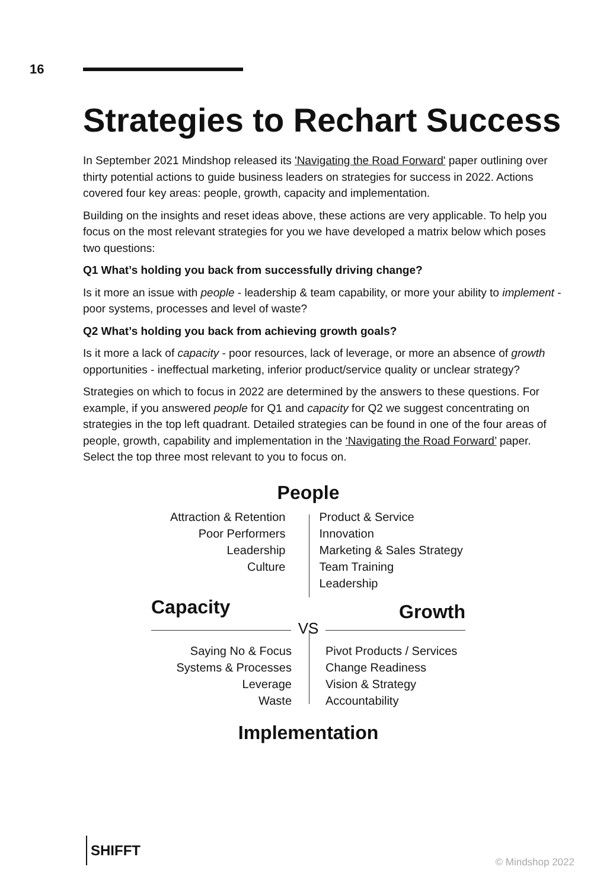16
Strategies to Rechart Success
In September 2021 Mindshop released its 'Navigating the Road Forward' paper outlining over thirty potential actions to guide business leaders on strategies for success in 2022. Actions covered four key areas: people, growth, capacity and implementation.
Building on the insights and reset ideas above, these actions are very applicable. To help you focus on the most relevant strategies for you we have developed a matrix below which poses two questions:
Q1 What’s holding you back from successfully driving change?
Is it more an issue with people - leadership & team capability, or more your ability to implement - poor systems, processes and level of waste?
Q2 What’s holding you back from achieving growth goals?
Is it more a lack of capacity - poor resources, lack of leverage, or more an absence of growth opportunities - ineffectual marketing, inferior product/service quality or unclear strategy?
Strategies on which to focus in 2022 are determined by the answers to these questions. For example, if you answered people for Q1 and capacity for Q2 we suggest concentrating on strategies in the top left quadrant. Detailed strategies can be found in one of the four areas of people, growth, capability and implementation in the ‘Navigating the Road Forward’ paper. Select the top three most relevant to you to focus on.
People
Attraction & Retention
Poor Performers
Leadership
Culture
Product & Service Innovation
Marketing & Sales Strategy
Team Training
Leadership
Capacity
VS
Growth
Saying No & Focus
Systems & Processes
Leverage
Waste
Pivot Products / Services
Change Readiness
Vision & Strategy
Accountability
Implementation
SHIFFT
© Mindshop 2022